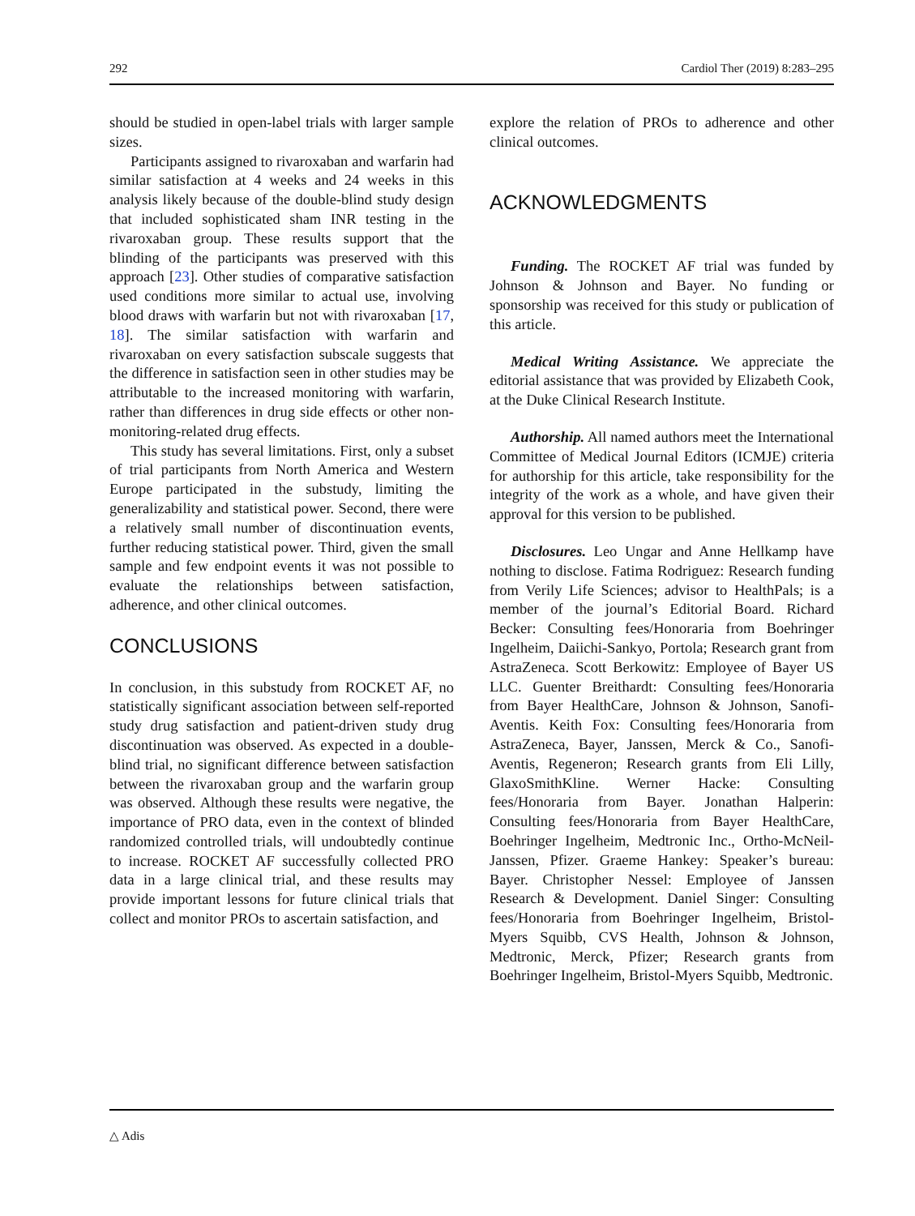292 Cardiol Ther (2019) 8:283–295
should be studied in open-label trials with larger sample sizes.
Participants assigned to rivaroxaban and warfarin had similar satisfaction at 4 weeks and 24 weeks in this analysis likely because of the double-blind study design that included sophisticated sham INR testing in the rivaroxaban group. These results support that the blinding of the participants was preserved with this approach [23]. Other studies of comparative satisfaction used conditions more similar to actual use, involving blood draws with warfarin but not with rivaroxaban [17, 18]. The similar satisfaction with warfarin and rivaroxaban on every satisfaction subscale suggests that the difference in satisfaction seen in other studies may be attributable to the increased monitoring with warfarin, rather than differences in drug side effects or other non-monitoring-related drug effects.
This study has several limitations. First, only a subset of trial participants from North America and Western Europe participated in the substudy, limiting the generalizability and statistical power. Second, there were a relatively small number of discontinuation events, further reducing statistical power. Third, given the small sample and few endpoint events it was not possible to evaluate the relationships between satisfaction, adherence, and other clinical outcomes.
CONCLUSIONS
In conclusion, in this substudy from ROCKET AF, no statistically significant association between self-reported study drug satisfaction and patient-driven study drug discontinuation was observed. As expected in a double-blind trial, no significant difference between satisfaction between the rivaroxaban group and the warfarin group was observed. Although these results were negative, the importance of PRO data, even in the context of blinded randomized controlled trials, will undoubtedly continue to increase. ROCKET AF successfully collected PRO data in a large clinical trial, and these results may provide important lessons for future clinical trials that collect and monitor PROs to ascertain satisfaction, and
explore the relation of PROs to adherence and other clinical outcomes.
ACKNOWLEDGMENTS
Funding. The ROCKET AF trial was funded by Johnson & Johnson and Bayer. No funding or sponsorship was received for this study or publication of this article.
Medical Writing Assistance. We appreciate the editorial assistance that was provided by Elizabeth Cook, at the Duke Clinical Research Institute.
Authorship. All named authors meet the International Committee of Medical Journal Editors (ICMJE) criteria for authorship for this article, take responsibility for the integrity of the work as a whole, and have given their approval for this version to be published.
Disclosures. Leo Ungar and Anne Hellkamp have nothing to disclose. Fatima Rodriguez: Research funding from Verily Life Sciences; advisor to HealthPals; is a member of the journal’s Editorial Board. Richard Becker: Consulting fees/Honoraria from Boehringer Ingelheim, Daiichi-Sankyo, Portola; Research grant from AstraZeneca. Scott Berkowitz: Employee of Bayer US LLC. Guenter Breithardt: Consulting fees/Honoraria from Bayer HealthCare, Johnson & Johnson, Sanofi-Aventis. Keith Fox: Consulting fees/Honoraria from AstraZeneca, Bayer, Janssen, Merck & Co., Sanofi-Aventis, Regeneron; Research grants from Eli Lilly, GlaxoSmithKline. Werner Hacke: Consulting fees/Honoraria from Bayer. Jonathan Halperin: Consulting fees/Honoraria from Bayer HealthCare, Boehringer Ingelheim, Medtronic Inc., Ortho-McNeil-Janssen, Pfizer. Graeme Hankey: Speaker’s bureau: Bayer. Christopher Nessel: Employee of Janssen Research & Development. Daniel Singer: Consulting fees/Honoraria from Boehringer Ingelheim, Bristol-Myers Squibb, CVS Health, Johnson & Johnson, Medtronic, Merck, Pfizer; Research grants from Boehringer Ingelheim, Bristol-Myers Squibb, Medtronic.
△ Adis